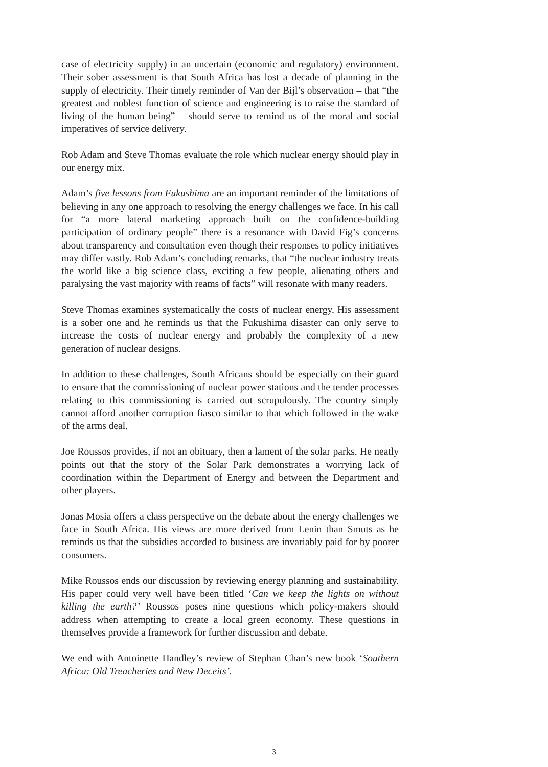case of electricity supply) in an uncertain (economic and regulatory) environment. Their sober assessment is that South Africa has lost a decade of planning in the supply of electricity. Their timely reminder of Van der Bijl’s observation – that “the greatest and noblest function of science and engineering is to raise the standard of living of the human being” – should serve to remind us of the moral and social imperatives of service delivery.
Rob Adam and Steve Thomas evaluate the role which nuclear energy should play in our energy mix.
Adam’s five lessons from Fukushima are an important reminder of the limitations of believing in any one approach to resolving the energy challenges we face. In his call for “a more lateral marketing approach built on the confidence-building participation of ordinary people” there is a resonance with David Fig’s concerns about transparency and consultation even though their responses to policy initiatives may differ vastly. Rob Adam’s concluding remarks, that “the nuclear industry treats the world like a big science class, exciting a few people, alienating others and paralysing the vast majority with reams of facts” will resonate with many readers.
Steve Thomas examines systematically the costs of nuclear energy. His assessment is a sober one and he reminds us that the Fukushima disaster can only serve to increase the costs of nuclear energy and probably the complexity of a new generation of nuclear designs.
In addition to these challenges, South Africans should be especially on their guard to ensure that the commissioning of nuclear power stations and the tender processes relating to this commissioning is carried out scrupulously. The country simply cannot afford another corruption fiasco similar to that which followed in the wake of the arms deal.
Joe Roussos provides, if not an obituary, then a lament of the solar parks. He neatly points out that the story of the Solar Park demonstrates a worrying lack of coordination within the Department of Energy and between the Department and other players.
Jonas Mosia offers a class perspective on the debate about the energy challenges we face in South Africa. His views are more derived from Lenin than Smuts as he reminds us that the subsidies accorded to business are invariably paid for by poorer consumers.
Mike Roussos ends our discussion by reviewing energy planning and sustainability. His paper could very well have been titled ‘Can we keep the lights on without killing the earth?’ Roussos poses nine questions which policy-makers should address when attempting to create a local green economy. These questions in themselves provide a framework for further discussion and debate.
We end with Antoinette Handley’s review of Stephan Chan’s new book ‘Southern Africa: Old Treacheries and New Deceits’.
3